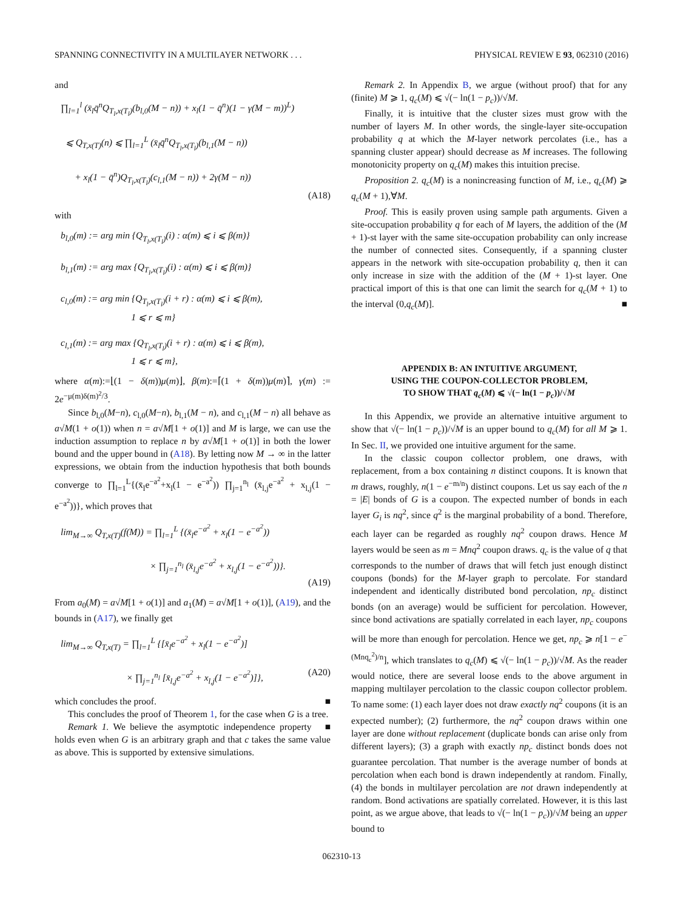SPANNING CONNECTIVITY IN A MULTILAYER NETWORK . . . PHYSICAL REVIEW E 93, 062310 (2016)
and
∏<sub>l=1</sub><sup>l</sup> (x̄<sub>l</sub>q̄<sup>n</sup>Q<sub>T<sub>l</sub>,x(T<sub>l</sub>)</sub>(b<sub>l,0</sub>(M − n)) + x<sub>l</sub>(1 − q̄<sup>n</sup>)(1 − γ(M − m))<sup>L</sup>)
⩽ Q<sub>T,x(T)</sub>(n) ⩽ ∏<sub>l=1</sub><sup>L</sup> (x̄<sub>l</sub>q̄<sup>n</sup>Q<sub>T<sub>l</sub>,x(T<sub>l</sub>)</sub>(b<sub>l,1</sub>(M − n))
+ x<sub>l</sub>(1 − q̄<sup>n</sup>)Q<sub>T<sub>l</sub>,x(T<sub>l</sub>)</sub>(c<sub>l,1</sub>(M − n)) + 2γ(M − n))
(A18)
with
b<sub>l,0</sub>(m) := arg min {Q<sub>T<sub>l</sub>,x(T<sub>l</sub>)</sub>(i) : α(m) ⩽ i ⩽ β(m)}
b<sub>l,1</sub>(m) := arg max {Q<sub>T<sub>l</sub>,x(T<sub>l</sub>)</sub>(i) : α(m) ⩽ i ⩽ β(m)}
c<sub>l,0</sub>(m) := arg min {Q<sub>T<sub>l</sub>,x(T<sub>l</sub>)</sub>(i + r) : α(m) ⩽ i ⩽ β(m),
1 ⩽ r ⩽ m}
c<sub>l,1</sub>(m) := arg max {Q<sub>T<sub>l</sub>,x(T<sub>l</sub>)</sub>(i + r) : α(m) ⩽ i ⩽ β(m),
1 ⩽ r ⩽ m},
where α(m):=⌊(1 − δ(m))μ(m)⌋, β(m):=⌈(1 + δ(m))μ(m)⌉, γ(m) := 2e<sup>−μ(m)δ(m)<sup>2</sup>/3</sup>.
Since b<sub>l,0</sub>(M−n), c<sub>l,0</sub>(M−n), b<sub>l,1</sub>(M − n), and c<sub>l,1</sub>(M − n) all behave as a√M(1 + o(1)) when n = a√M[1 + o(1)] and M is large, we can use the induction assumption to replace n by a√M[1 + o(1)] in both the lower bound and the upper bound in (A18). By letting now M → ∞ in the latter expressions, we obtain from the induction hypothesis that both bounds converge to ∏<sub>l=1</sub><sup>L</sup>{(x̄<sub>l</sub>e<sup>−a<sup>2</sup></sup>+x<sub>l</sub>(1 − e<sup>−a<sup>2</sup></sup>)) ∏<sub>j=1</sub><sup>n<sub>l</sub></sup> (x̄<sub>l,j</sub>e<sup>−a<sup>2</sup></sup> + x<sub>l,j</sub>(1 − e<sup>−a<sup>2</sup></sup>))}, which proves that
lim<sub>M→∞</sub> Q<sub>T,x(T)</sub>(f(M)) = ∏<sub>l=1</sub><sup>L</sup> {(x̄<sub>l</sub>e<sup>−a<sup>2</sup></sup> + x<sub>l</sub>(1 − e<sup>−a<sup>2</sup></sup>))
× ∏<sub>j=1</sub><sup>n<sub>l</sub></sup> (x̄<sub>l,j</sub>e<sup>−a<sup>2</sup></sup> + x<sub>l,j</sub>(1 − e<sup>−a<sup>2</sup></sup>))}.
(A19)
From a<sub>0</sub>(M) = a√M[1 + o(1)] and a<sub>1</sub>(M) = a√M[1 + o(1)], (A19), and the bounds in (A17), we finally get
lim<sub>M→∞</sub> Q<sub>T,x(T)</sub> = ∏<sub>l=1</sub><sup>L</sup> {[x̄<sub>l</sub>e<sup>−a<sup>2</sup></sup> + x<sub>l</sub>(1 − e<sup>−a<sup>2</sup></sup>)]
× ∏<sub>j=1</sub><sup>n<sub>l</sub></sup> [x̄<sub>l,j</sub>e<sup>−a<sup>2</sup></sup> + x<sub>l,j</sub>(1 − e<sup>−a<sup>2</sup></sup>)]}, (A20)
which concludes the proof. ■
This concludes the proof of Theorem 1, for the case when G is a tree. ■
Remark 1. We believe the asymptotic independence property holds even when G is an arbitrary graph and that c takes the same value as above. This is supported by extensive simulations.
Remark 2. In Appendix B, we argue (without proof) that for any (finite) M ⩾ 1, q<sub>c</sub>(M) ⩽ √(− ln(1 − p<sub>c</sub>))/√M.
Finally, it is intuitive that the cluster sizes must grow with the number of layers M. In other words, the single-layer site-occupation probability q at which the M-layer network percolates (i.e., has a spanning cluster appear) should decrease as M increases. The following monotonicity property on q<sub>c</sub>(M) makes this intuition precise.
Proposition 2. q<sub>c</sub>(M) is a nonincreasing function of M, i.e., q<sub>c</sub>(M) ⩾ q<sub>c</sub>(M + 1),∀M.
Proof. This is easily proven using sample path arguments. Given a site-occupation probability q for each of M layers, the addition of the (M + 1)-st layer with the same site-occupation probability can only increase the number of connected sites. Consequently, if a spanning cluster appears in the network with site-occupation probability q, then it can only increase in size with the addition of the (M + 1)-st layer. One practical import of this is that one can limit the search for q<sub>c</sub>(M + 1) to the interval (0,q<sub>c</sub>(M)]. ■
APPENDIX B: AN INTUITIVE ARGUMENT,
USING THE COUPON-COLLECTOR PROBLEM,
TO SHOW THAT q<sub>c</sub>(M) ⩽ √(− ln(1 − p<sub>c</sub>))/√M
In this Appendix, we provide an alternative intuitive argument to show that √(− ln(1 − p<sub>c</sub>))/√M is an upper bound to q<sub>c</sub>(M) for all M ⩾ 1. In Sec. II, we provided one intuitive argument for the same.
In the classic coupon collector problem, one draws, with replacement, from a box containing n distinct coupons. It is known that m draws, roughly, n(1 − e<sup>−m/n</sup>) distinct coupons. Let us say each of the n = |E| bonds of G is a coupon. The expected number of bonds in each layer G<sub>i</sub> is nq<sup>2</sup>, since q<sup>2</sup> is the marginal probability of a bond. Therefore, each layer can be regarded as roughly nq<sup>2</sup> coupon draws. Hence M layers would be seen as m = Mnq<sup>2</sup> coupon draws. q<sub>c</sub> is the value of q that corresponds to the number of draws that will fetch just enough distinct coupons (bonds) for the M-layer graph to percolate. For standard independent and identically distributed bond percolation, np<sub>c</sub> distinct bonds (on an average) would be sufficient for percolation. However, since bond activations are spatially correlated in each layer, np<sub>c</sub> coupons will be more than enough for percolation. Hence we get, np<sub>c</sub> ⩾ n[1 − e<sup>−(Mnq<sub>c</sub><sup>2</sup>)/n</sup>], which translates to q<sub>c</sub>(M) ⩽ √(− ln(1 − p<sub>c</sub>))/√M. As the reader would notice, there are several loose ends to the above argument in mapping multilayer percolation to the classic coupon collector problem. To name some: (1) each layer does not draw exactly nq<sup>2</sup> coupons (it is an expected number); (2) furthermore, the nq<sup>2</sup> coupon draws within one layer are done without replacement (duplicate bonds can arise only from different layers); (3) a graph with exactly np<sub>c</sub> distinct bonds does not guarantee percolation. That number is the average number of bonds at percolation when each bond is drawn independently at random. Finally, (4) the bonds in multilayer percolation are not drawn independently at random. Bond activations are spatially correlated. However, it is this last point, as we argue above, that leads to √(− ln(1 − p<sub>c</sub>))/√M being an upper bound to
062310-13